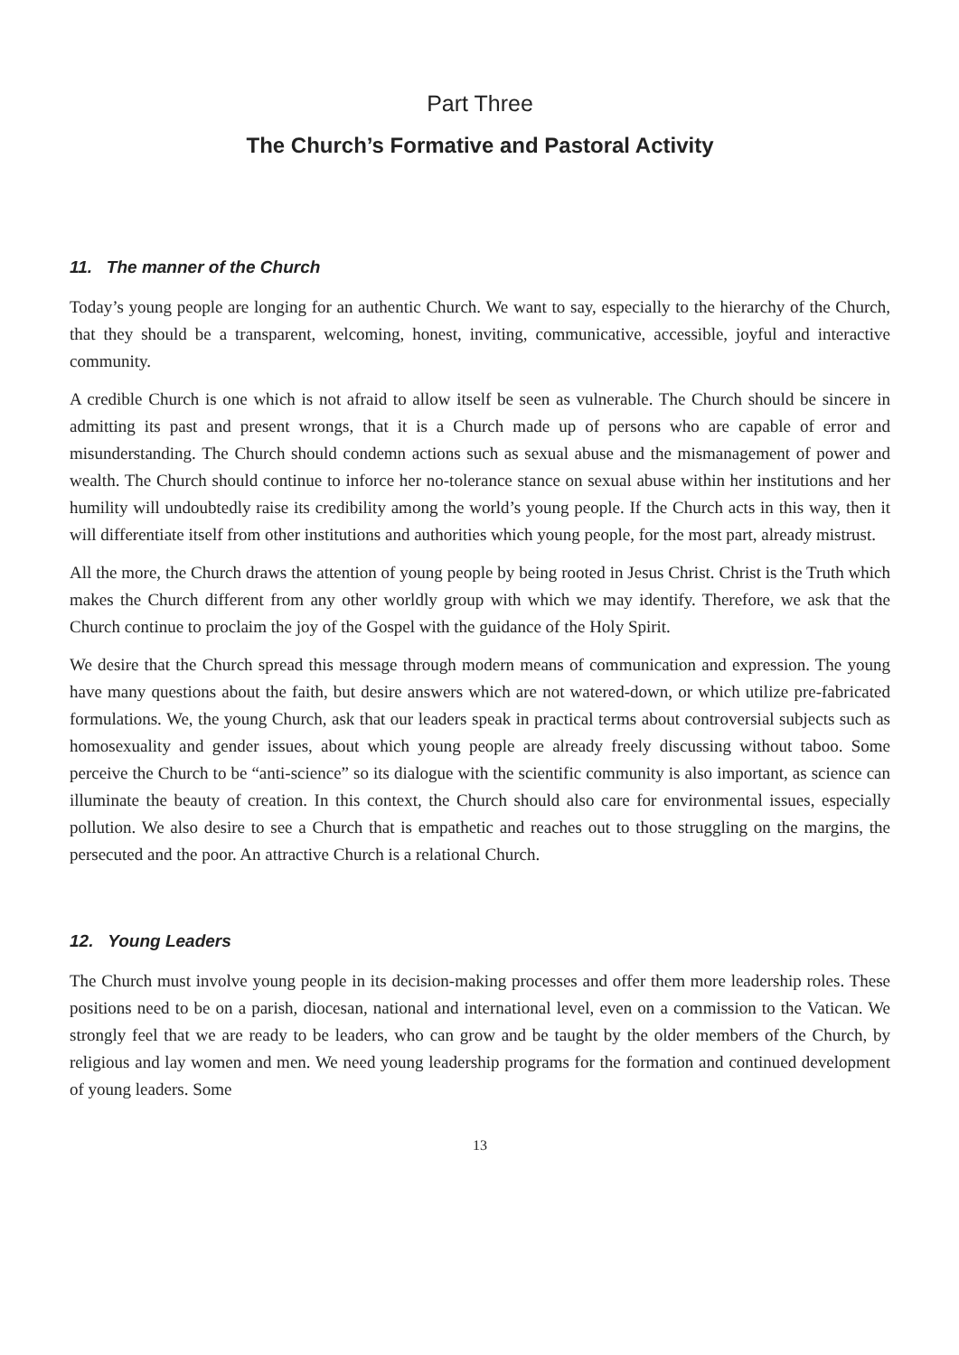Part Three
The Church’s Formative and Pastoral Activity
11. The manner of the Church
Today’s young people are longing for an authentic Church. We want to say, especially to the hierarchy of the Church, that they should be a transparent, welcoming, honest, inviting, communicative, accessible, joyful and interactive community.
A credible Church is one which is not afraid to allow itself be seen as vulnerable. The Church should be sincere in admitting its past and present wrongs, that it is a Church made up of persons who are capable of error and misunderstanding. The Church should condemn actions such as sexual abuse and the mismanagement of power and wealth. The Church should continue to inforce her no-tolerance stance on sexual abuse within her institutions and her humility will undoubtedly raise its credibility among the world’s young people. If the Church acts in this way, then it will differentiate itself from other institutions and authorities which young people, for the most part, already mistrust.
All the more, the Church draws the attention of young people by being rooted in Jesus Christ. Christ is the Truth which makes the Church different from any other worldly group with which we may identify. Therefore, we ask that the Church continue to proclaim the joy of the Gospel with the guidance of the Holy Spirit.
We desire that the Church spread this message through modern means of communication and expression. The young have many questions about the faith, but desire answers which are not watered-down, or which utilize pre-fabricated formulations. We, the young Church, ask that our leaders speak in practical terms about controversial subjects such as homosexuality and gender issues, about which young people are already freely discussing without taboo. Some perceive the Church to be “anti-science” so its dialogue with the scientific community is also important, as science can illuminate the beauty of creation. In this context, the Church should also care for environmental issues, especially pollution. We also desire to see a Church that is empathetic and reaches out to those struggling on the margins, the persecuted and the poor. An attractive Church is a relational Church.
12. Young Leaders
The Church must involve young people in its decision-making processes and offer them more leadership roles. These positions need to be on a parish, diocesan, national and international level, even on a commission to the Vatican. We strongly feel that we are ready to be leaders, who can grow and be taught by the older members of the Church, by religious and lay women and men. We need young leadership programs for the formation and continued development of young leaders. Some
13